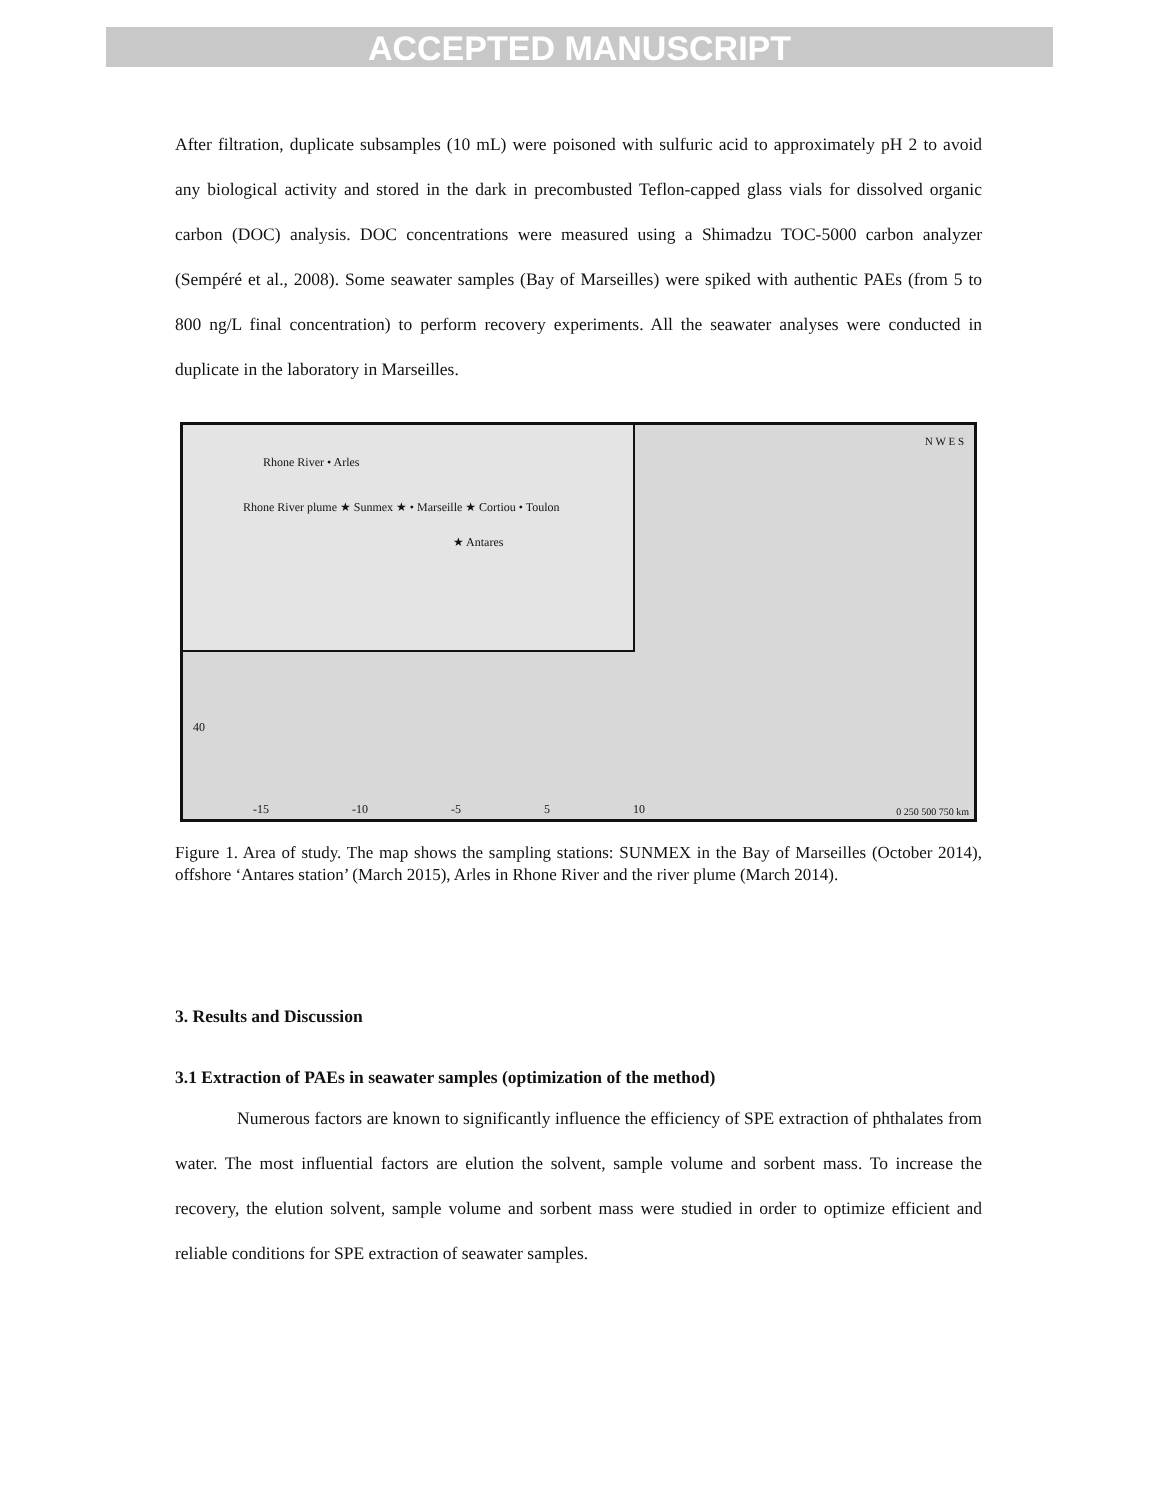ACCEPTED MANUSCRIPT
After filtration, duplicate subsamples (10 mL) were poisoned with sulfuric acid to approximately pH 2 to avoid any biological activity and stored in the dark in precombusted Teflon-capped glass vials for dissolved organic carbon (DOC) analysis. DOC concentrations were measured using a Shimadzu TOC-5000 carbon analyzer (Sempéré et al., 2008). Some seawater samples (Bay of Marseilles) were spiked with authentic PAEs (from 5 to 800 ng/L final concentration) to perform recovery experiments. All the seawater analyses were conducted in duplicate in the laboratory in Marseilles.
Rhone River • Arles
Rhone River plume ★ Sunmex ★ • Marseille ★ Cortiou • Toulon
★ Antares
N W E S
40
-15 -10 -5 5 10 0 250 500 750 km
Figure 1. Area of study. The map shows the sampling stations: SUNMEX in the Bay of Marseilles (October 2014), offshore ‘Antares station’ (March 2015), Arles in Rhone River and the river plume (March 2014).
3. Results and Discussion
3.1 Extraction of PAEs in seawater samples (optimization of the method)
Numerous factors are known to significantly influence the efficiency of SPE extraction of phthalates from water. The most influential factors are elution the solvent, sample volume and sorbent mass. To increase the recovery, the elution solvent, sample volume and sorbent mass were studied in order to optimize efficient and reliable conditions for SPE extraction of seawater samples.